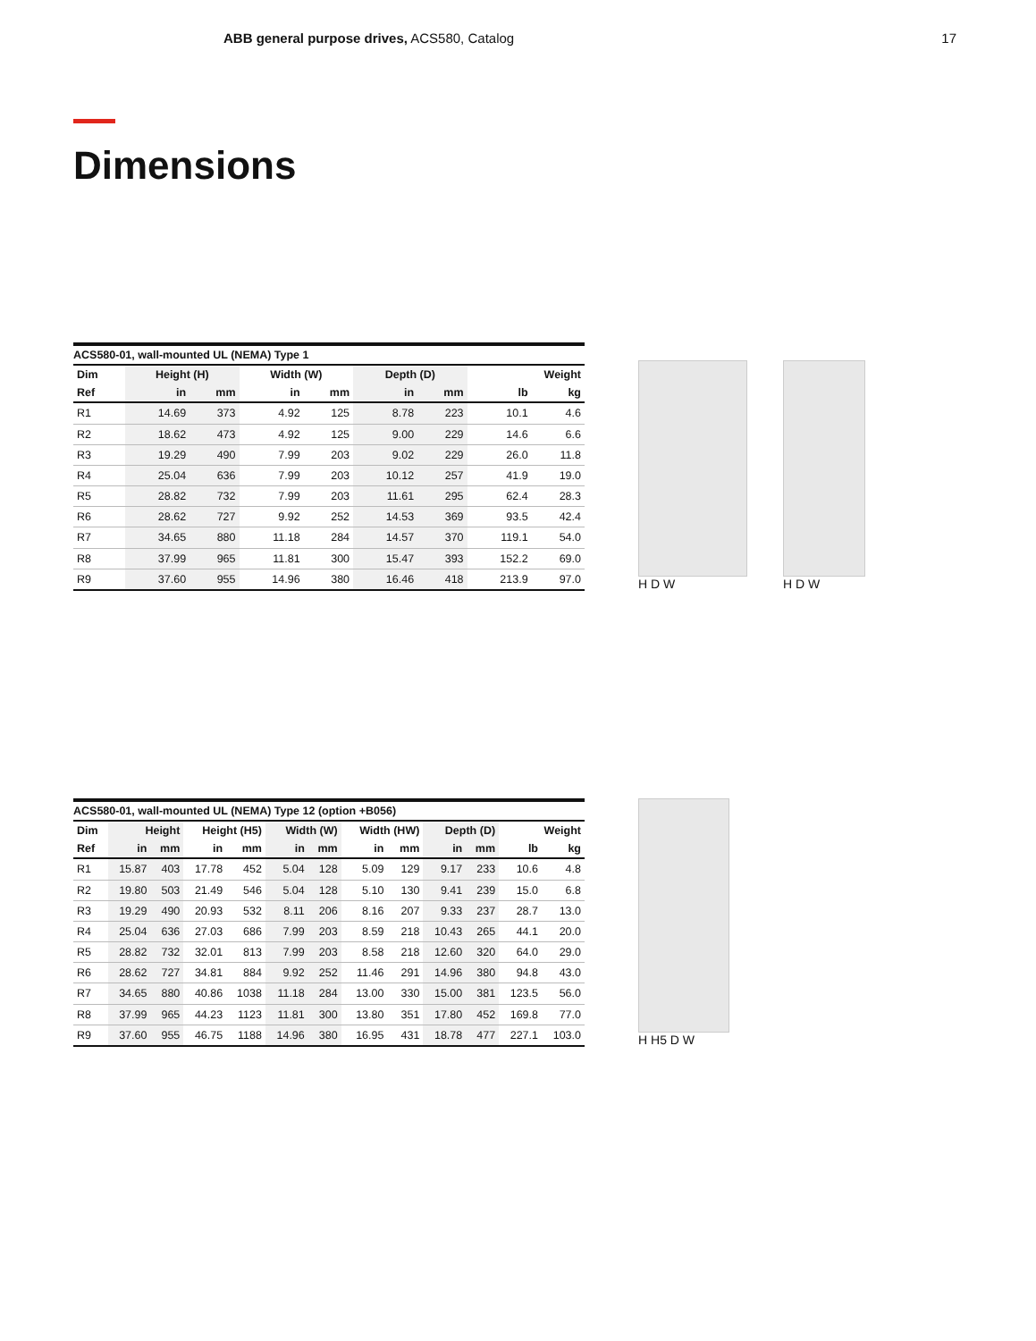ABB general purpose drives, ACS580, Catalog 17
Dimensions
ACS580-01, wall-mounted UL (NEMA) Type 1
| Dim | Height (H) | | Width (W) | | Depth (D) | | Weight | |
| --- | --- | --- | --- | --- | --- | --- | --- | --- |
| Ref | in | mm | in | mm | in | mm | lb | kg |
| R1 | 14.69 | 373 | 4.92 | 125 | 8.78 | 223 | 10.1 | 4.6 |
| R2 | 18.62 | 473 | 4.92 | 125 | 9.00 | 229 | 14.6 | 6.6 |
| R3 | 19.29 | 490 | 7.99 | 203 | 9.02 | 229 | 26.0 | 11.8 |
| R4 | 25.04 | 636 | 7.99 | 203 | 10.12 | 257 | 41.9 | 19.0 |
| R5 | 28.82 | 732 | 7.99 | 203 | 11.61 | 295 | 62.4 | 28.3 |
| R6 | 28.62 | 727 | 9.92 | 252 | 14.53 | 369 | 93.5 | 42.4 |
| R7 | 34.65 | 880 | 11.18 | 284 | 14.57 | 370 | 119.1 | 54.0 |
| R8 | 37.99 | 965 | 11.81 | 300 | 15.47 | 393 | 152.2 | 69.0 |
| R9 | 37.60 | 955 | 14.96 | 380 | 16.46 | 418 | 213.9 | 97.0 |
H D W H D W
ACS580-01, wall-mounted UL (NEMA) Type 12 (option +B056)
| Dim | Height | | Height (H5) | | Width (W) | | Width (HW) | | Depth (D) | | Weight | |
| --- | --- | --- | --- | --- | --- | --- | --- | --- | --- | --- | --- | --- |
| Ref | in | mm | in | mm | in | mm | in | mm | in | mm | lb | kg |
| R1 | 15.87 | 403 | 17.78 | 452 | 5.04 | 128 | 5.09 | 129 | 9.17 | 233 | 10.6 | 4.8 |
| R2 | 19.80 | 503 | 21.49 | 546 | 5.04 | 128 | 5.10 | 130 | 9.41 | 239 | 15.0 | 6.8 |
| R3 | 19.29 | 490 | 20.93 | 532 | 8.11 | 206 | 8.16 | 207 | 9.33 | 237 | 28.7 | 13.0 |
| R4 | 25.04 | 636 | 27.03 | 686 | 7.99 | 203 | 8.59 | 218 | 10.43 | 265 | 44.1 | 20.0 |
| R5 | 28.82 | 732 | 32.01 | 813 | 7.99 | 203 | 8.58 | 218 | 12.60 | 320 | 64.0 | 29.0 |
| R6 | 28.62 | 727 | 34.81 | 884 | 9.92 | 252 | 11.46 | 291 | 14.96 | 380 | 94.8 | 43.0 |
| R7 | 34.65 | 880 | 40.86 | 1038 | 11.18 | 284 | 13.00 | 330 | 15.00 | 381 | 123.5 | 56.0 |
| R8 | 37.99 | 965 | 44.23 | 1123 | 11.81 | 300 | 13.80 | 351 | 17.80 | 452 | 169.8 | 77.0 |
| R9 | 37.60 | 955 | 46.75 | 1188 | 14.96 | 380 | 16.95 | 431 | 18.78 | 477 | 227.1 | 103.0 |
H H5 D W